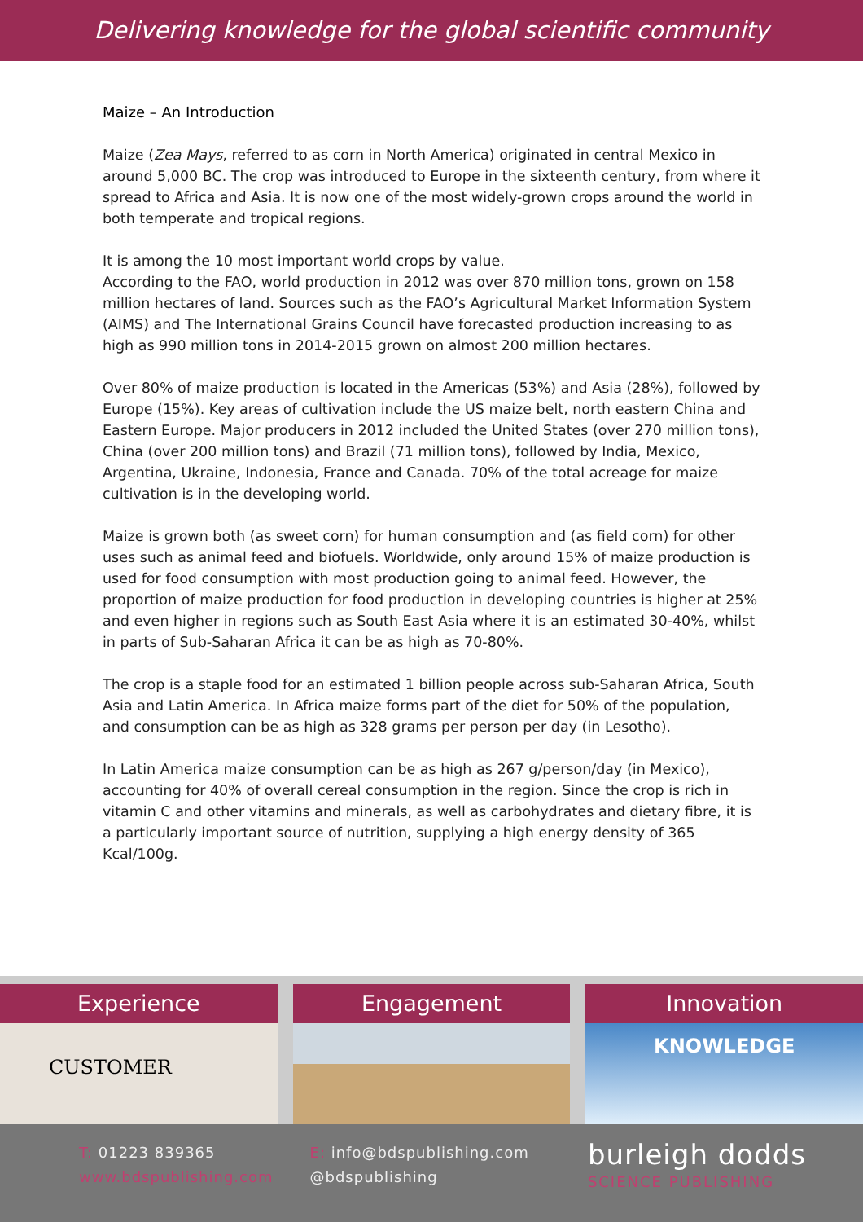Delivering knowledge for the global scientific community
Maize – An Introduction
Maize (Zea Mays, referred to as corn in North America) originated in central Mexico in around 5,000 BC. The crop was introduced to Europe in the sixteenth century, from where it spread to Africa and Asia. It is now one of the most widely-grown crops around the world in both temperate and tropical regions.
It is among the 10 most important world crops by value.
According to the FAO, world production in 2012 was over 870 million tons, grown on 158 million hectares of land. Sources such as the FAO’s Agricultural Market Information System (AIMS) and The International Grains Council have forecasted production increasing to as high as 990 million tons in 2014-2015 grown on almost 200 million hectares.
Over 80% of maize production is located in the Americas (53%) and Asia (28%), followed by Europe (15%). Key areas of cultivation include the US maize belt, north eastern China and Eastern Europe. Major producers in 2012 included the United States (over 270 million tons), China (over 200 million tons) and Brazil (71 million tons), followed by India, Mexico, Argentina, Ukraine, Indonesia, France and Canada. 70% of the total acreage for maize cultivation is in the developing world.
Maize is grown both (as sweet corn) for human consumption and (as field corn) for other uses such as animal feed and biofuels. Worldwide, only around 15% of maize production is used for food consumption with most production going to animal feed. However, the proportion of maize production for food production in developing countries is higher at 25% and even higher in regions such as South East Asia where it is an estimated 30-40%, whilst in parts of Sub-Saharan Africa it can be as high as 70-80%.
The crop is a staple food for an estimated 1 billion people across sub-Saharan Africa, South Asia and Latin America. In Africa maize forms part of the diet for 50% of the population, and consumption can be as high as 328 grams per person per day (in Lesotho).
In Latin America maize consumption can be as high as 267 g/person/day (in Mexico), accounting for 40% of overall cereal consumption in the region. Since the crop is rich in vitamin C and other vitamins and minerals, as well as carbohydrates and dietary fibre, it is a particularly important source of nutrition, supplying a high energy density of 365 Kcal/100g.
Experience
CUSTOMER
Engagement Innovation
KNOWLEDGE
T: 01223 839365
www.bdspublishing.com
E: info@bdspublishing.com
@bdspublishing
burleigh dodds
SCIENCE PUBLISHING